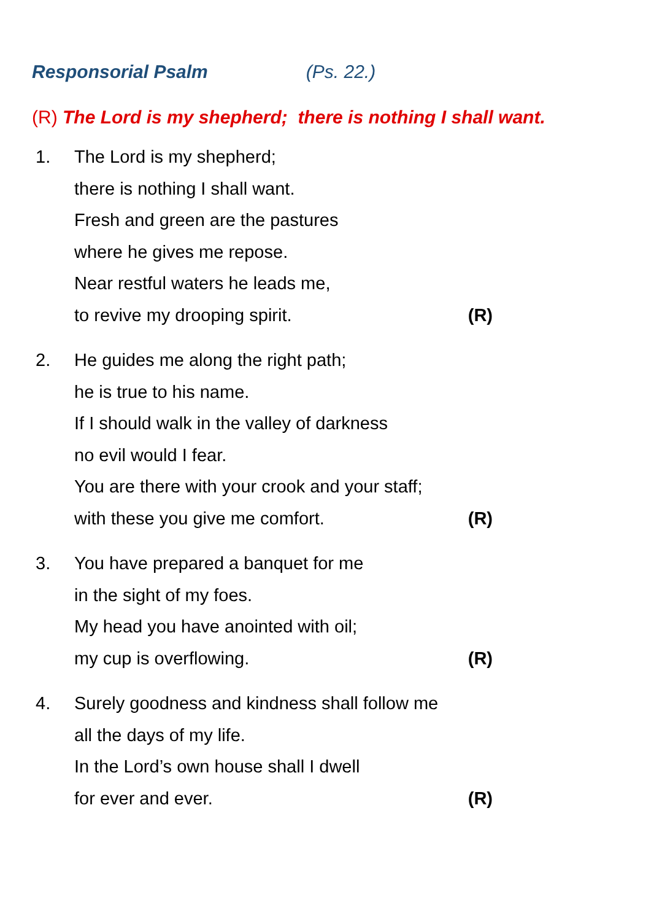Responsorial Psalm (Ps. 22.)
(R) The Lord is my shepherd; there is nothing I shall want.
1. The Lord is my shepherd;
there is nothing I shall want.
Fresh and green are the pastures
where he gives me repose.
Near restful waters he leads me,
to revive my drooping spirit. (R)
2. He guides me along the right path;
he is true to his name.
If I should walk in the valley of darkness
no evil would I fear.
You are there with your crook and your staff;
with these you give me comfort. (R)
3. You have prepared a banquet for me
in the sight of my foes.
My head you have anointed with oil;
my cup is overflowing. (R)
4. Surely goodness and kindness shall follow me
all the days of my life.
In the Lord’s own house shall I dwell
for ever and ever. (R)